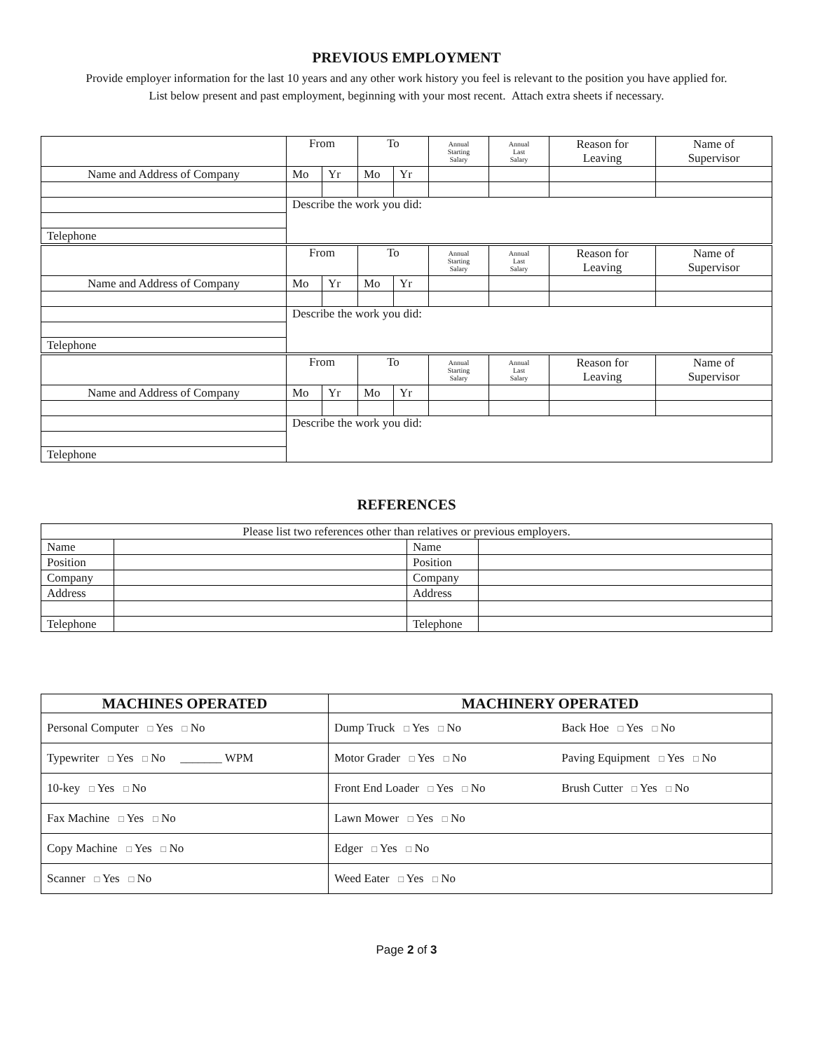PREVIOUS EMPLOYMENT
Provide employer information for the last 10 years and any other work history you feel is relevant to the position you have applied for.
List below present and past employment, beginning with your most recent. Attach extra sheets if necessary.
| | From | | To | | Annual Starting Salary | Annual Last Salary | Reason for Leaving | Name of Supervisor |
| Name and Address of Company | Mo | Yr | Mo | Yr | | | | |
| | Describe the work you did: | | | | | | | |
| Telephone | | | | | | | | |
| | From | | To | | Annual Starting Salary | Annual Last Salary | Reason for Leaving | Name of Supervisor |
| Name and Address of Company | Mo | Yr | Mo | Yr | | | | |
| | Describe the work you did: | | | | | | | |
| Telephone | | | | | | | | |
| | From | | To | | Annual Starting Salary | Annual Last Salary | Reason for Leaving | Name of Supervisor |
| Name and Address of Company | Mo | Yr | Mo | Yr | | | | |
| | Describe the work you did: | | | | | | | |
| Telephone | | | | | | | | |
REFERENCES
| Please list two references other than relatives or previous employers. | | | |
| Name | | Name | |
| Position | | Position | |
| Company | | Company | |
| Address | | Address | |
| Telephone | | Telephone | |
| MACHINES OPERATED | MACHINERY OPERATED |
| --- | --- |
| Personal Computer □ Yes □ No | Dump Truck □ Yes □ No Back Hoe □ Yes □ No |
| Typewriter □ Yes □ No _______ WPM | Motor Grader □ Yes □ No Paving Equipment □ Yes □ No |
| 10-key □ Yes □ No | Front End Loader □ Yes □ No Brush Cutter □ Yes □ No |
| Fax Machine □ Yes □ No | Lawn Mower □ Yes □ No |
| Copy Machine □ Yes □ No | Edger □ Yes □ No |
| Scanner □ Yes □ No | Weed Eater □ Yes □ No |
Page 2 of 3